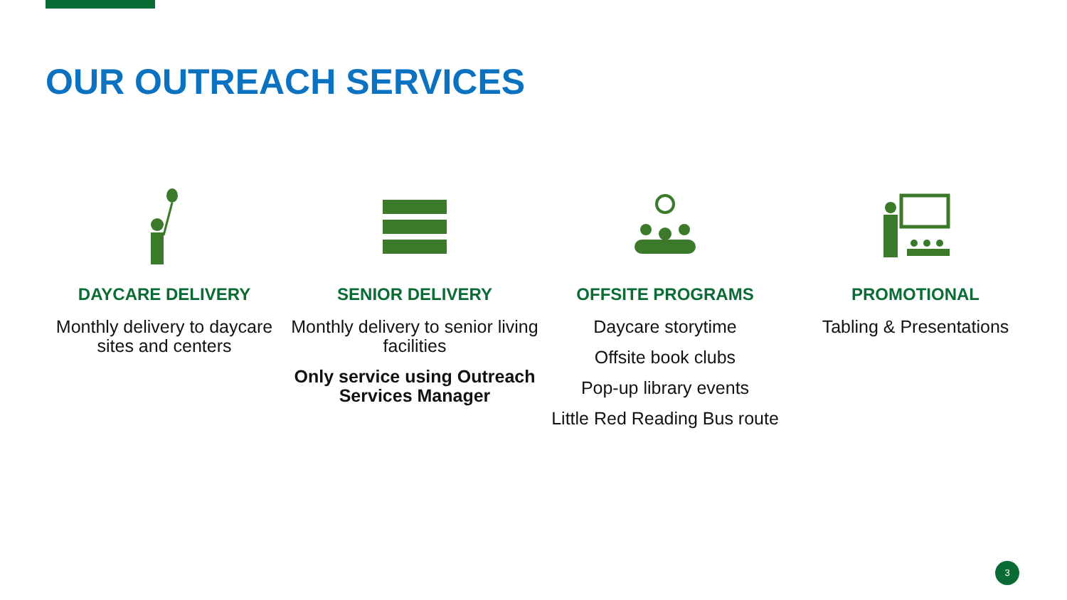OUR OUTREACH SERVICES
DAYCARE DELIVERY
Monthly delivery to daycare sites and centers
SENIOR DELIVERY
Monthly delivery to senior living facilities
Only service using Outreach Services Manager
OFFSITE PROGRAMS
Daycare storytime
Offsite book clubs
Pop-up library events
Little Red Reading Bus route
PROMOTIONAL
Tabling & Presentations
3